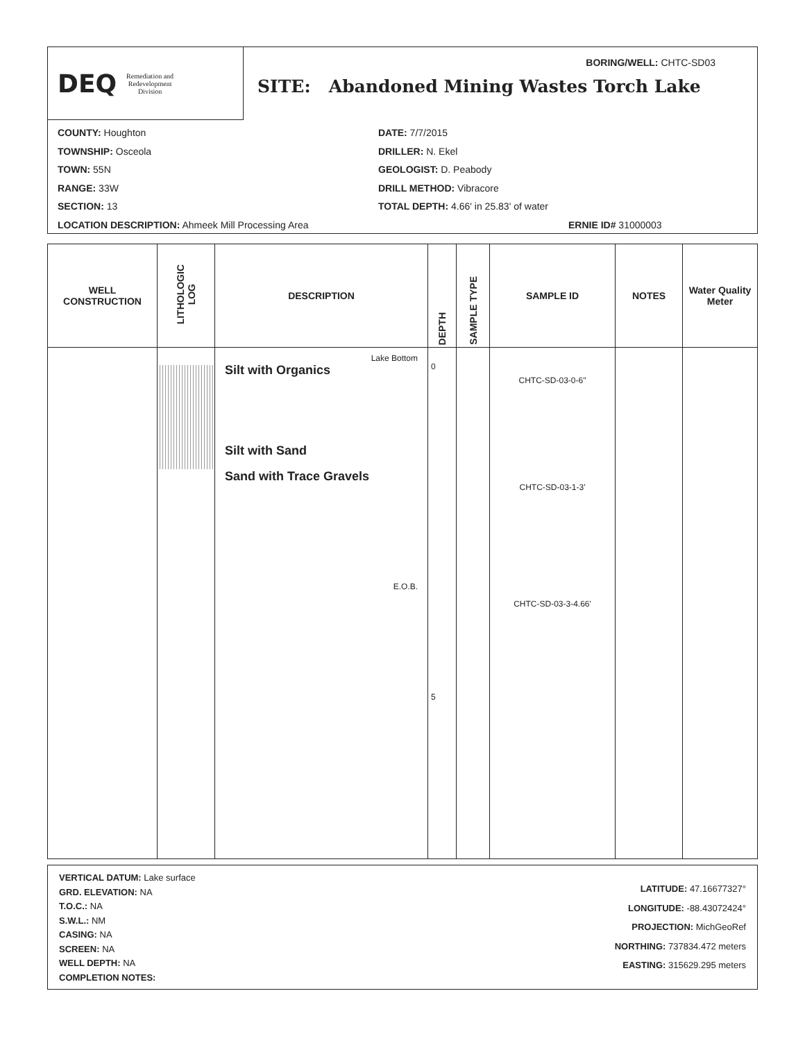DEQ Remediation and
Redevelopment
Division
BORING/WELL: CHTC-SD03
SITE: Abandoned Mining Wastes Torch Lake
COUNTY: Houghton
TOWNSHIP: Osceola
TOWN: 55N
RANGE: 33W
SECTION: 13
LOCATION DESCRIPTION: Ahmeek Mill Processing Area
DATE: 7/7/2015
DRILLER: N. Ekel
GEOLOGIST: D. Peabody
DRILL METHOD: Vibracore
TOTAL DEPTH: 4.66' in 25.83' of water
ERNIE ID# 31000003
| WELL CONSTRUCTION | LITHOLOGIC LOG | DESCRIPTION | DEPTH | SAMPLE TYPE | SAMPLE ID | NOTES | Water Quality Meter |
| --- | --- | --- | --- | --- | --- | --- | --- |
| | | Lake Bottom Silt with Organics Silt with Sand Sand with Trace Gravels E.O.B. | 0 5 | | CHTC-SD-03-0-6" CHTC-SD-03-1-3' CHTC-SD-03-3-4.66' | | |
VERTICAL DATUM: Lake surface
GRD. ELEVATION: NA
T.O.C.: NA
S.W.L.: NM
CASING: NA
SCREEN: NA
WELL DEPTH: NA
COMPLETION NOTES:
LATITUDE: 47.16677327°
LONGITUDE: -88.43072424°
PROJECTION: MichGeoRef
NORTHING: 737834.472 meters
EASTING: 315629.295 meters